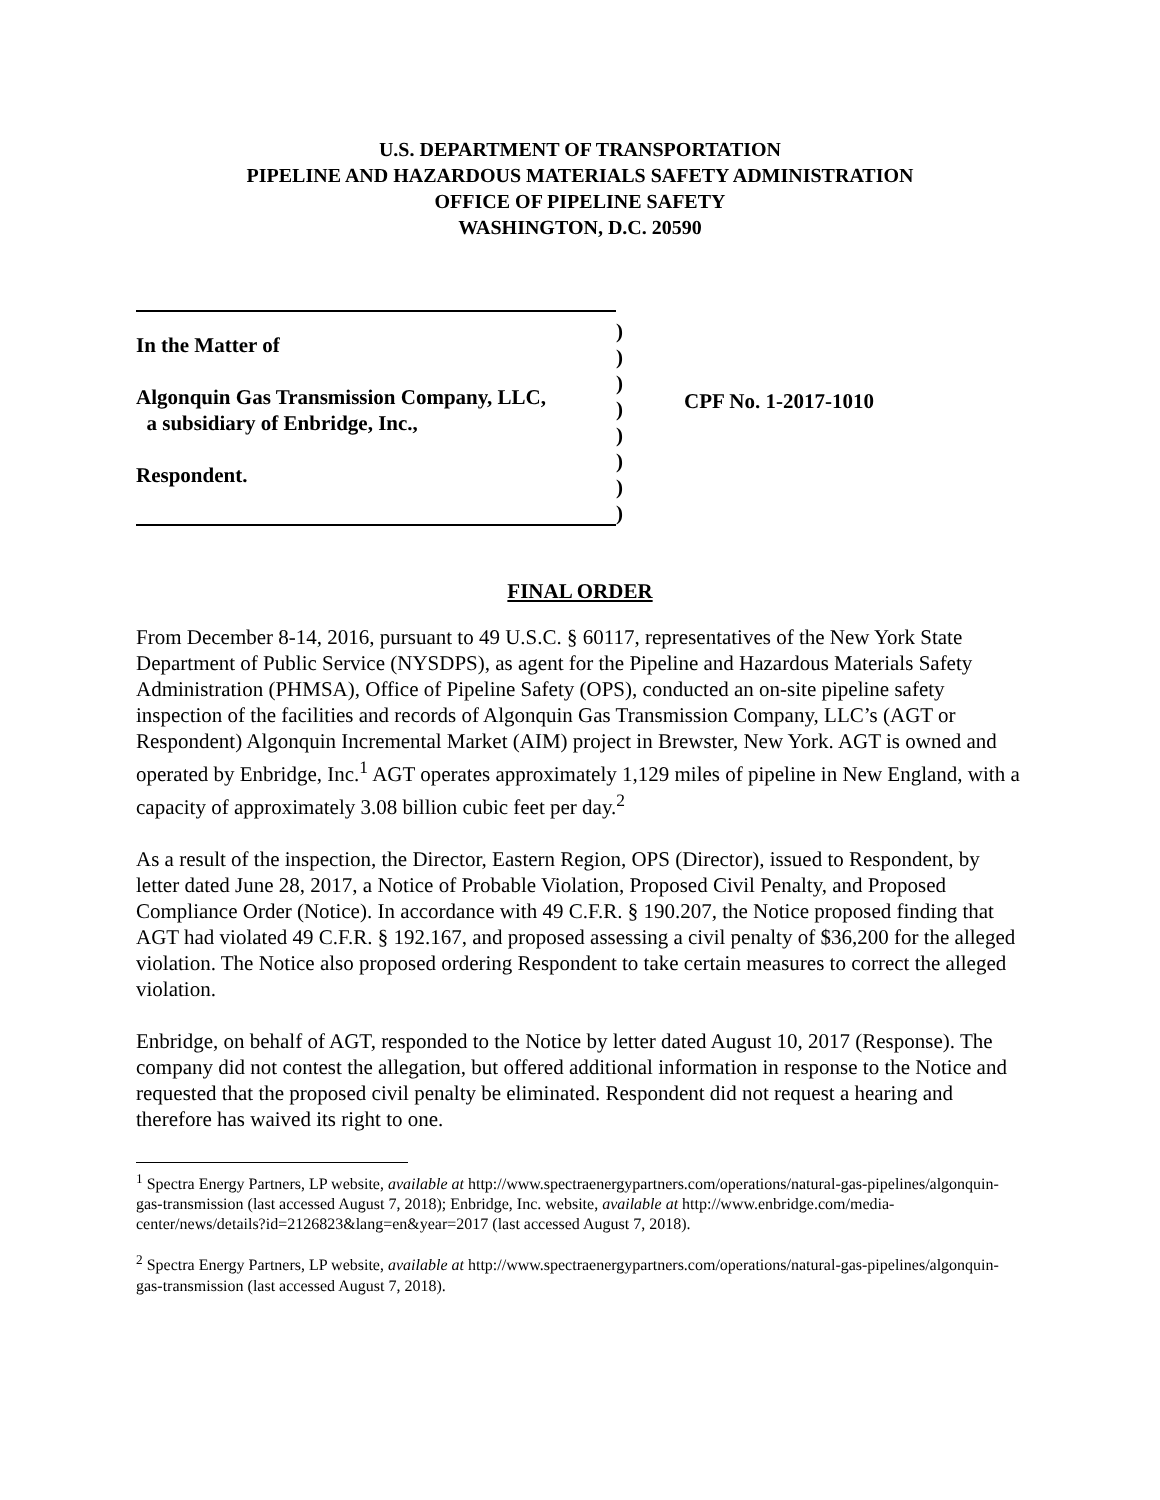U.S. DEPARTMENT OF TRANSPORTATION
PIPELINE AND HAZARDOUS MATERIALS SAFETY ADMINISTRATION
OFFICE OF PIPELINE SAFETY
WASHINGTON, D.C. 20590
In the Matter of
Algonquin Gas Transmission Company, LLC,
a subsidiary of Enbridge, Inc.,
Respondent.
)
)
)
)
)
)
)
)
CPF No. 1-2017-1010
FINAL ORDER
From December 8-14, 2016, pursuant to 49 U.S.C. § 60117, representatives of the New York State Department of Public Service (NYSDPS), as agent for the Pipeline and Hazardous Materials Safety Administration (PHMSA), Office of Pipeline Safety (OPS), conducted an on-site pipeline safety inspection of the facilities and records of Algonquin Gas Transmission Company, LLC’s (AGT or Respondent) Algonquin Incremental Market (AIM) project in Brewster, New York. AGT is owned and operated by Enbridge, Inc.<sup>1</sup> AGT operates approximately 1,129 miles of pipeline in New England, with a capacity of approximately 3.08 billion cubic feet per day.<sup>2</sup>
As a result of the inspection, the Director, Eastern Region, OPS (Director), issued to Respondent, by letter dated June 28, 2017, a Notice of Probable Violation, Proposed Civil Penalty, and Proposed Compliance Order (Notice). In accordance with 49 C.F.R. § 190.207, the Notice proposed finding that AGT had violated 49 C.F.R. § 192.167, and proposed assessing a civil penalty of $36,200 for the alleged violation. The Notice also proposed ordering Respondent to take certain measures to correct the alleged violation.
Enbridge, on behalf of AGT, responded to the Notice by letter dated August 10, 2017 (Response). The company did not contest the allegation, but offered additional information in response to the Notice and requested that the proposed civil penalty be eliminated. Respondent did not request a hearing and therefore has waived its right to one.
<sup>1</sup> Spectra Energy Partners, LP website, available at http://www.spectraenergypartners.com/operations/natural-gas-pipelines/algonquin-gas-transmission (last accessed August 7, 2018); Enbridge, Inc. website, available at http://www.enbridge.com/media-center/news/details?id=2126823&lang=en&year=2017 (last accessed August 7, 2018).
<sup>2</sup> Spectra Energy Partners, LP website, available at http://www.spectraenergypartners.com/operations/natural-gas-pipelines/algonquin-gas-transmission (last accessed August 7, 2018).